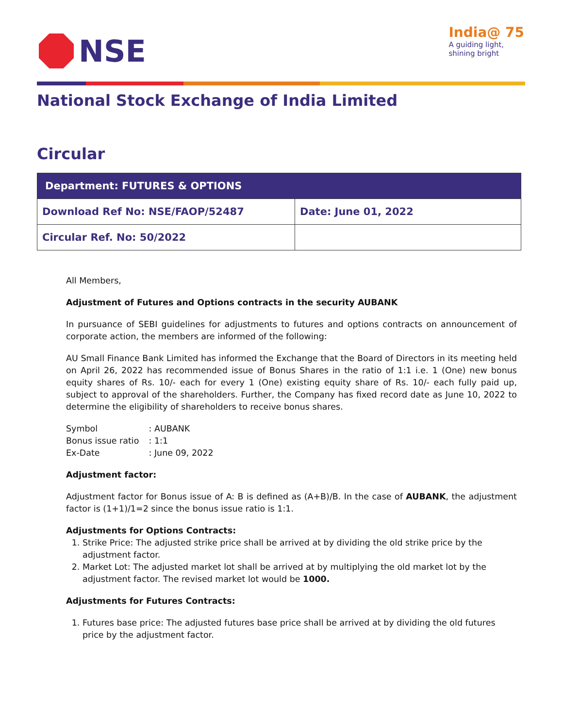NSE
India@ 75
A guiding light,
shining bright
National Stock Exchange of India Limited
Circular
| Department: FUTURES & OPTIONS | |
| --- | --- |
| Download Ref No: NSE/FAOP/52487 | Date: June 01, 2022 |
| Circular Ref. No: 50/2022 | |
All Members,
Adjustment of Futures and Options contracts in the security AUBANK
In pursuance of SEBI guidelines for adjustments to futures and options contracts on announcement of corporate action, the members are informed of the following:
AU Small Finance Bank Limited has informed the Exchange that the Board of Directors in its meeting held on April 26, 2022 has recommended issue of Bonus Shares in the ratio of 1:1 i.e. 1 (One) new bonus equity shares of Rs. 10/- each for every 1 (One) existing equity share of Rs. 10/- each fully paid up, subject to approval of the shareholders. Further, the Company has fixed record date as June 10, 2022 to determine the eligibility of shareholders to receive bonus shares.
| Symbol | : AUBANK |
| Bonus issue ratio | : 1:1 |
| Ex-Date | : June 09, 2022 |
Adjustment factor:
Adjustment factor for Bonus issue of A: B is defined as (A+B)/B. In the case of AUBANK, the adjustment factor is (1+1)/1=2 since the bonus issue ratio is 1:1.
Adjustments for Options Contracts:
1. Strike Price: The adjusted strike price shall be arrived at by dividing the old strike price by the adjustment factor.
2. Market Lot: The adjusted market lot shall be arrived at by multiplying the old market lot by the adjustment factor. The revised market lot would be 1000.
Adjustments for Futures Contracts:
1. Futures base price: The adjusted futures base price shall be arrived at by dividing the old futures price by the adjustment factor.